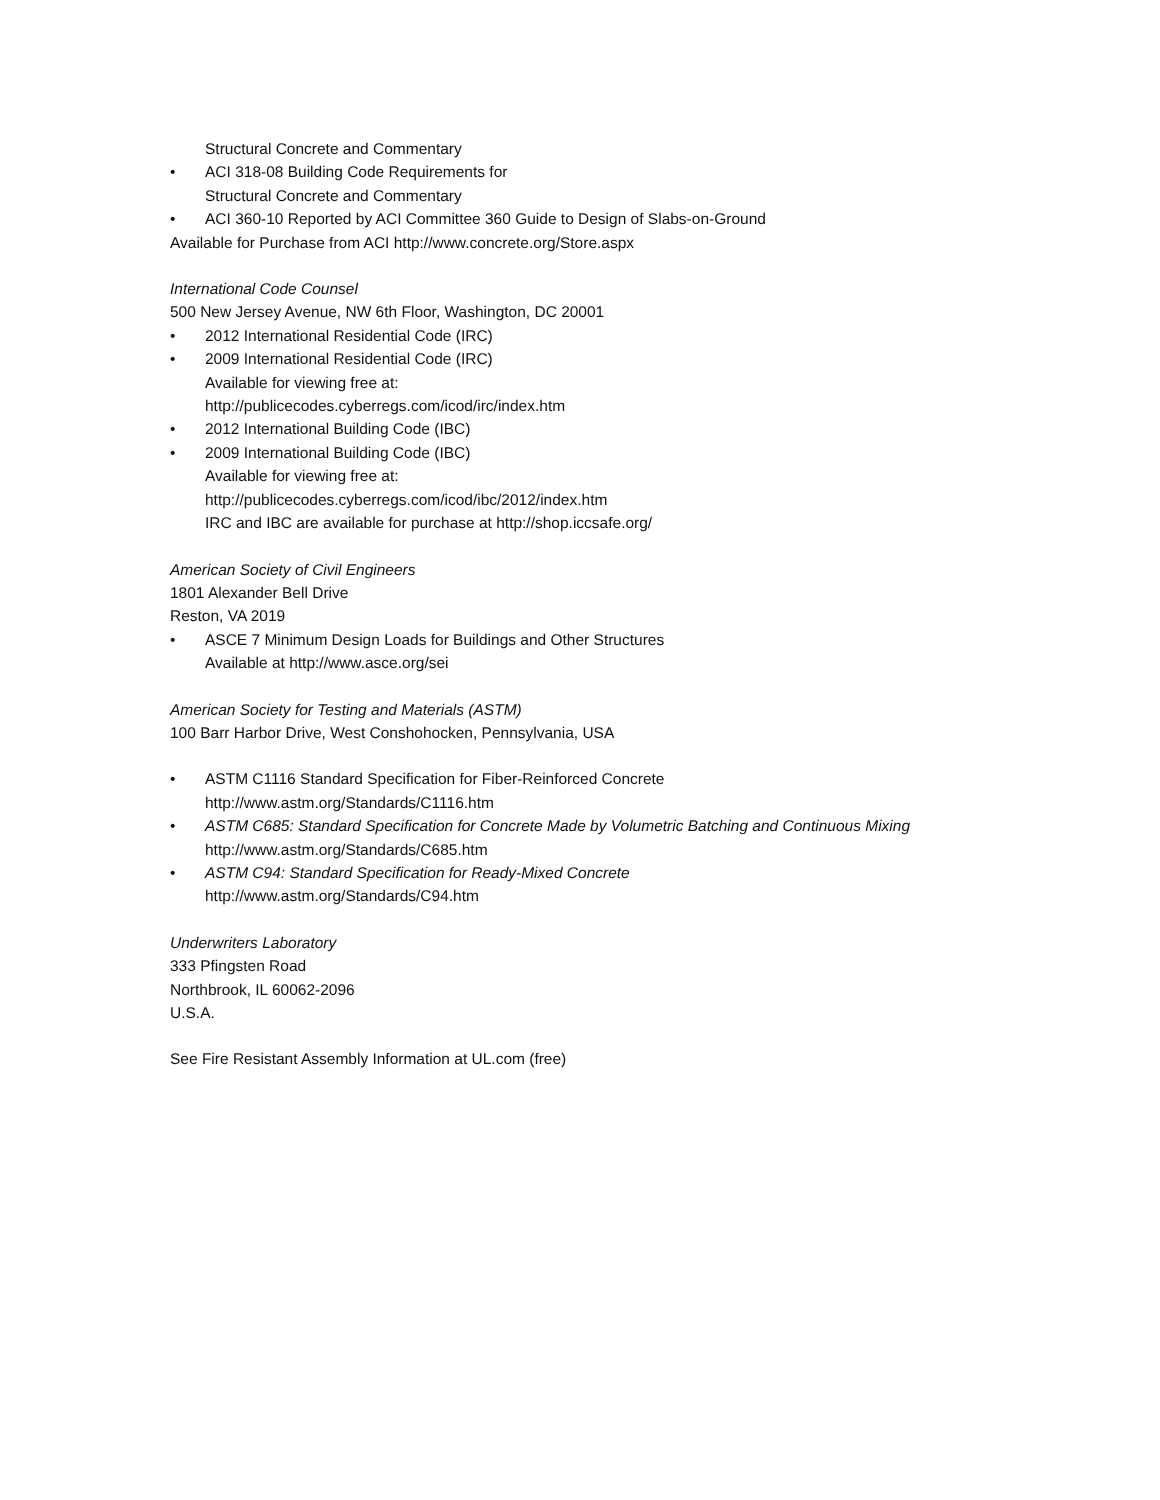Structural Concrete and Commentary
• ACI 318-08 Building Code Requirements for
Structural Concrete and Commentary
• ACI 360-10 Reported by ACI Committee 360 Guide to Design of Slabs-on-Ground
Available for Purchase from ACI http://www.concrete.org/Store.aspx
International Code Counsel
500 New Jersey Avenue, NW 6th Floor, Washington, DC 20001
• 2012 International Residential Code (IRC)
• 2009 International Residential Code (IRC)
Available for viewing free at:
http://publicecodes.cyberregs.com/icod/irc/index.htm
• 2012 International Building Code (IBC)
• 2009 International Building Code (IBC)
Available for viewing free at:
http://publicecodes.cyberregs.com/icod/ibc/2012/index.htm
IRC and IBC are available for purchase at http://shop.iccsafe.org/
American Society of Civil Engineers
1801 Alexander Bell Drive
Reston, VA 2019
• ASCE 7 Minimum Design Loads for Buildings and Other Structures
Available at http://www.asce.org/sei
American Society for Testing and Materials (ASTM)
100 Barr Harbor Drive, West Conshohocken, Pennsylvania, USA
• ASTM C1116 Standard Specification for Fiber-Reinforced Concrete
http://www.astm.org/Standards/C1116.htm
• ASTM C685: Standard Specification for Concrete Made by Volumetric Batching and Continuous Mixing
http://www.astm.org/Standards/C685.htm
• ASTM C94: Standard Specification for Ready-Mixed Concrete
http://www.astm.org/Standards/C94.htm
Underwriters Laboratory
333 Pfingsten Road
Northbrook, IL 60062-2096
U.S.A.
See Fire Resistant Assembly Information at UL.com (free)